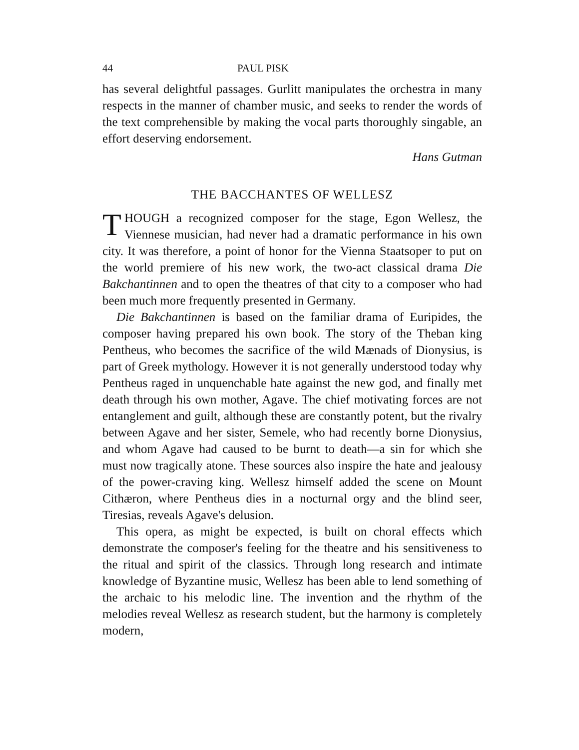44 PAUL PISK
has several delightful passages. Gurlitt manipulates the orchestra in many respects in the manner of chamber music, and seeks to render the words of the text comprehensible by making the vocal parts thoroughly singable, an effort deserving endorsement.
Hans Gutman
THE BACCHANTES OF WELLESZ
THOUGH a recognized composer for the stage, Egon Wellesz, the Viennese musician, had never had a dramatic performance in his own city. It was therefore, a point of honor for the Vienna Staatsoper to put on the world premiere of his new work, the two-act classical drama Die Bakchantinnen and to open the theatres of that city to a composer who had been much more frequently presented in Germany.
Die Bakchantinnen is based on the familiar drama of Euripides, the composer having prepared his own book. The story of the Theban king Pentheus, who becomes the sacrifice of the wild Mænads of Dionysius, is part of Greek mythology. However it is not generally understood today why Pentheus raged in unquenchable hate against the new god, and finally met death through his own mother, Agave. The chief motivating forces are not entanglement and guilt, although these are constantly potent, but the rivalry between Agave and her sister, Semele, who had recently borne Dionysius, and whom Agave had caused to be burnt to death—a sin for which she must now tragically atone. These sources also inspire the hate and jealousy of the power-craving king. Wellesz himself added the scene on Mount Cithæron, where Pentheus dies in a nocturnal orgy and the blind seer, Tiresias, reveals Agave's delusion.
This opera, as might be expected, is built on choral effects which demonstrate the composer's feeling for the theatre and his sensitiveness to the ritual and spirit of the classics. Through long research and intimate knowledge of Byzantine music, Wellesz has been able to lend something of the archaic to his melodic line. The invention and the rhythm of the melodies reveal Wellesz as research student, but the harmony is completely modern,